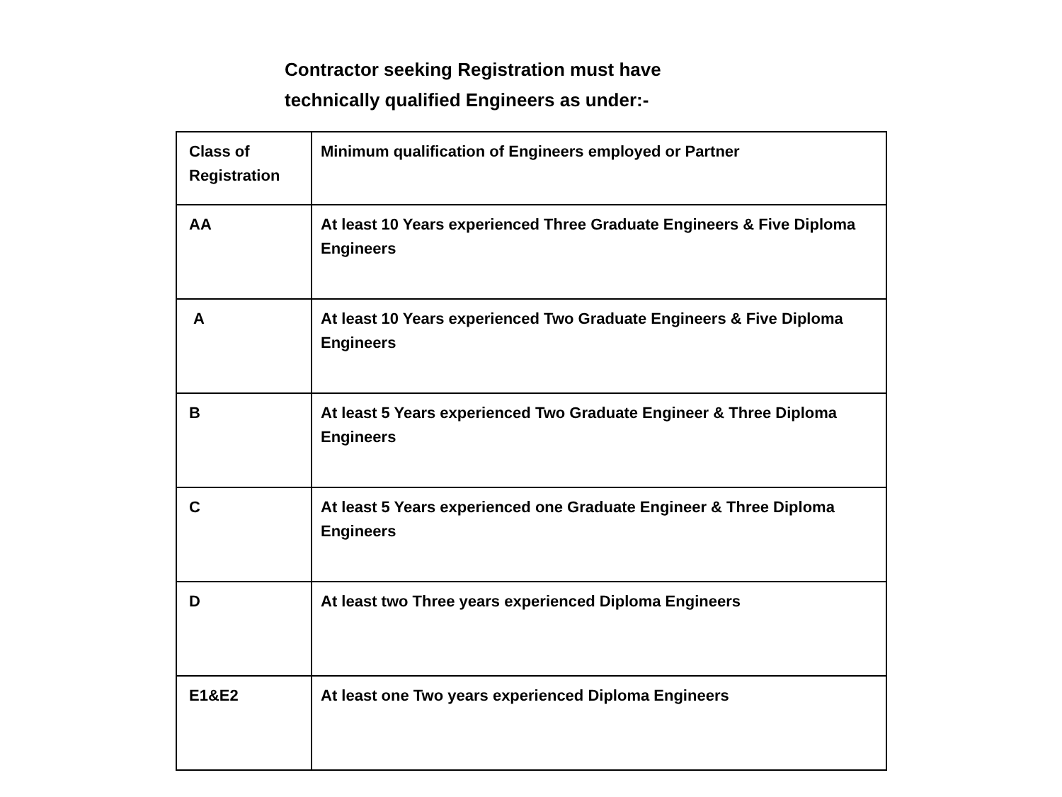Contractor seeking Registration must have
technically qualified Engineers as under:-
| Class of Registration | Minimum qualification of Engineers employed or Partner |
| AA | At least 10 Years experienced Three Graduate Engineers & Five Diploma Engineers |
| A | At least 10 Years experienced Two Graduate Engineers & Five Diploma Engineers |
| B | At least 5 Years experienced Two Graduate Engineer & Three Diploma Engineers |
| C | At least 5 Years experienced one Graduate Engineer & Three Diploma Engineers |
| D | At least two Three years experienced Diploma Engineers |
| E1&E2 | At least one Two years experienced Diploma Engineers |